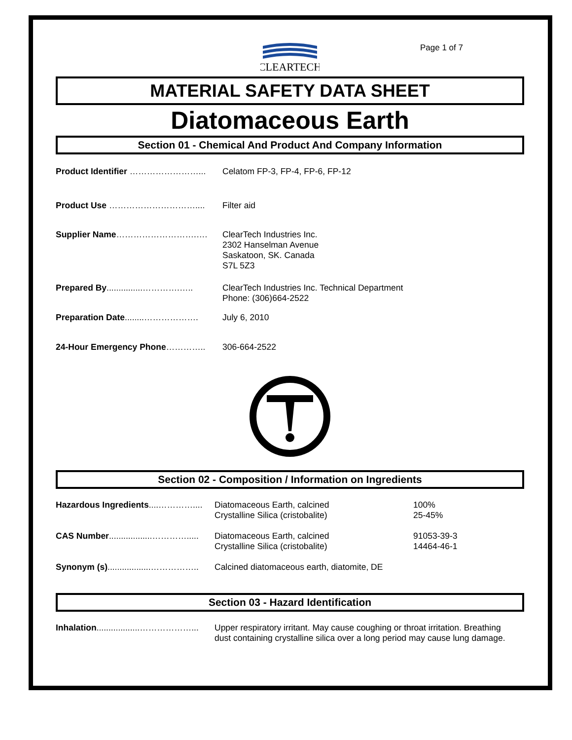Page 1 of 7
CLEARTECH
MATERIAL SAFETY DATA SHEET
Diatomaceous Earth
Section 01 - Chemical And Product And Company Information
Product Identifier ……………………... Celatom FP-3, FP-4, FP-6, FP-12
Product Use ………………………….... Filter aid
Supplier Name……………………….…. ClearTech Industries Inc.
2302 Hanselman Avenue
Saskatoon, SK. Canada
S7L 5Z3
Prepared By...............………….…..
ClearTech Industries Inc. Technical Department
Phone: (306)664-2522
Preparation Date........………………. July 6, 2010
24-Hour Emergency Phone………….. 306-664-2522
Section 02 - Composition / Information on Ingredients
Hazardous Ingredients....…………....
Diatomaceous Earth, calcined
Crystalline Silica (cristobalite)
100%
25-45%
CAS Number..................………….....
Diatomaceous Earth, calcined
Crystalline Silica (cristobalite)
91053-39-3
14464-46-1
Synonym (s)..................……………..
Calcined diatomaceous earth, diatomite, DE
Section 03 - Hazard Identification
Inhalation..................………………...
Upper respiratory irritant. May cause coughing or throat irritation. Breathing dust containing crystalline silica over a long period may cause lung damage.